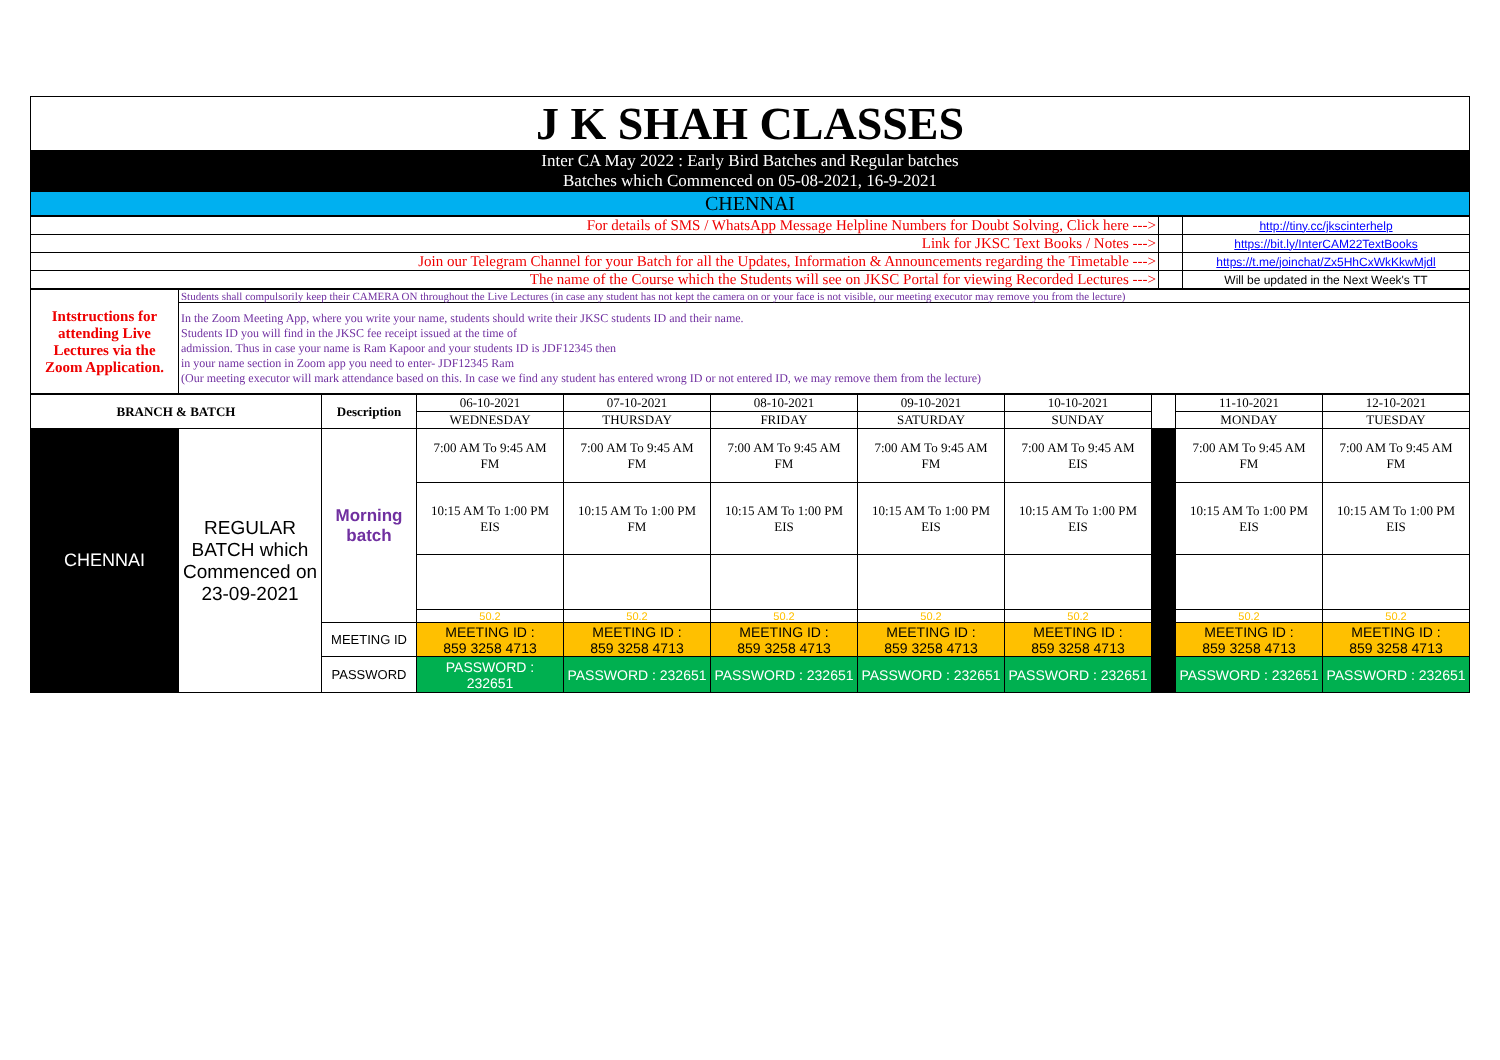| J K SHAH CLASSES |
| Inter CA May 2022 : Early Bird Batches and Regular batches Batches which Commenced on 05-08-2021, 16-9-2021 |
| CHENNAI |
| For details of SMS / WhatsApp Message Helpline Numbers for Doubt Solving, Click here ---> | | http://tiny.cc/jkscinterhelp |
| Link for JKSC Text Books / Notes ---> | | https://bit.ly/InterCAM22TextBooks |
| Join our Telegram Channel for your Batch for all the Updates, Information & Announcements regarding the Timetable ---> | | https://t.me/joinchat/Zx5HhCxWkKkwMjdl |
| The name of the Course which the Students will see on JKSC Portal for viewing Recorded Lectures ---> | | Will be updated in the Next Week's TT |
| Intstructions for attending Live Lectures via the Zoom Application. | Students shall compulsorily keep their CAMERA ON throughout the Live Lectures (in case any student has not kept the camera on or your face is not visible, our meeting executor may remove you from the lecture) |
| | In the Zoom Meeting App, where you write your name, students should write their JKSC students ID and their name. Students ID you will find in the JKSC fee receipt issued at the time of admission. Thus in case your name is Ram Kapoor and your students ID is JDF12345 then in your name section in Zoom app you need to enter- JDF12345 Ram (Our meeting executor will mark attendance based on this. In case we find any student has entered wrong ID or not entered ID, we may remove them from the lecture) |
| BRANCH & BATCH | | Description | 06-10-2021 | 07-10-2021 | 08-10-2021 | 09-10-2021 | 10-10-2021 | | 11-10-2021 | 12-10-2021 |
| | | | WEDNESDAY | THURSDAY | FRIDAY | SATURDAY | SUNDAY | | MONDAY | TUESDAY |
| CHENNAI | REGULAR BATCH which Commenced on 23-09-2021 | Morning batch | 7:00 AM To 9:45 AM FM | 7:00 AM To 9:45 AM FM | 7:00 AM To 9:45 AM FM | 7:00 AM To 9:45 AM FM | 7:00 AM To 9:45 AM EIS | | 7:00 AM To 9:45 AM FM | 7:00 AM To 9:45 AM FM |
| | | | 10:15 AM To 1:00 PM EIS | 10:15 AM To 1:00 PM FM | 10:15 AM To 1:00 PM EIS | 10:15 AM To 1:00 PM EIS | 10:15 AM To 1:00 PM EIS | | 10:15 AM To 1:00 PM EIS | 10:15 AM To 1:00 PM EIS |
| | | | 50.2 | 50.2 | 50.2 | 50.2 | 50.2 | | 50.2 | 50.2 |
| | | MEETING ID | MEETING ID : 859 3258 4713 | MEETING ID : 859 3258 4713 | MEETING ID : 859 3258 4713 | MEETING ID : 859 3258 4713 | MEETING ID : 859 3258 4713 | | MEETING ID : 859 3258 4713 | MEETING ID : 859 3258 4713 |
| | | PASSWORD | PASSWORD : 232651 | PASSWORD : 232651 | PASSWORD : 232651 | PASSWORD : 232651 | PASSWORD : 232651 | | PASSWORD : 232651 | PASSWORD : 232651 |